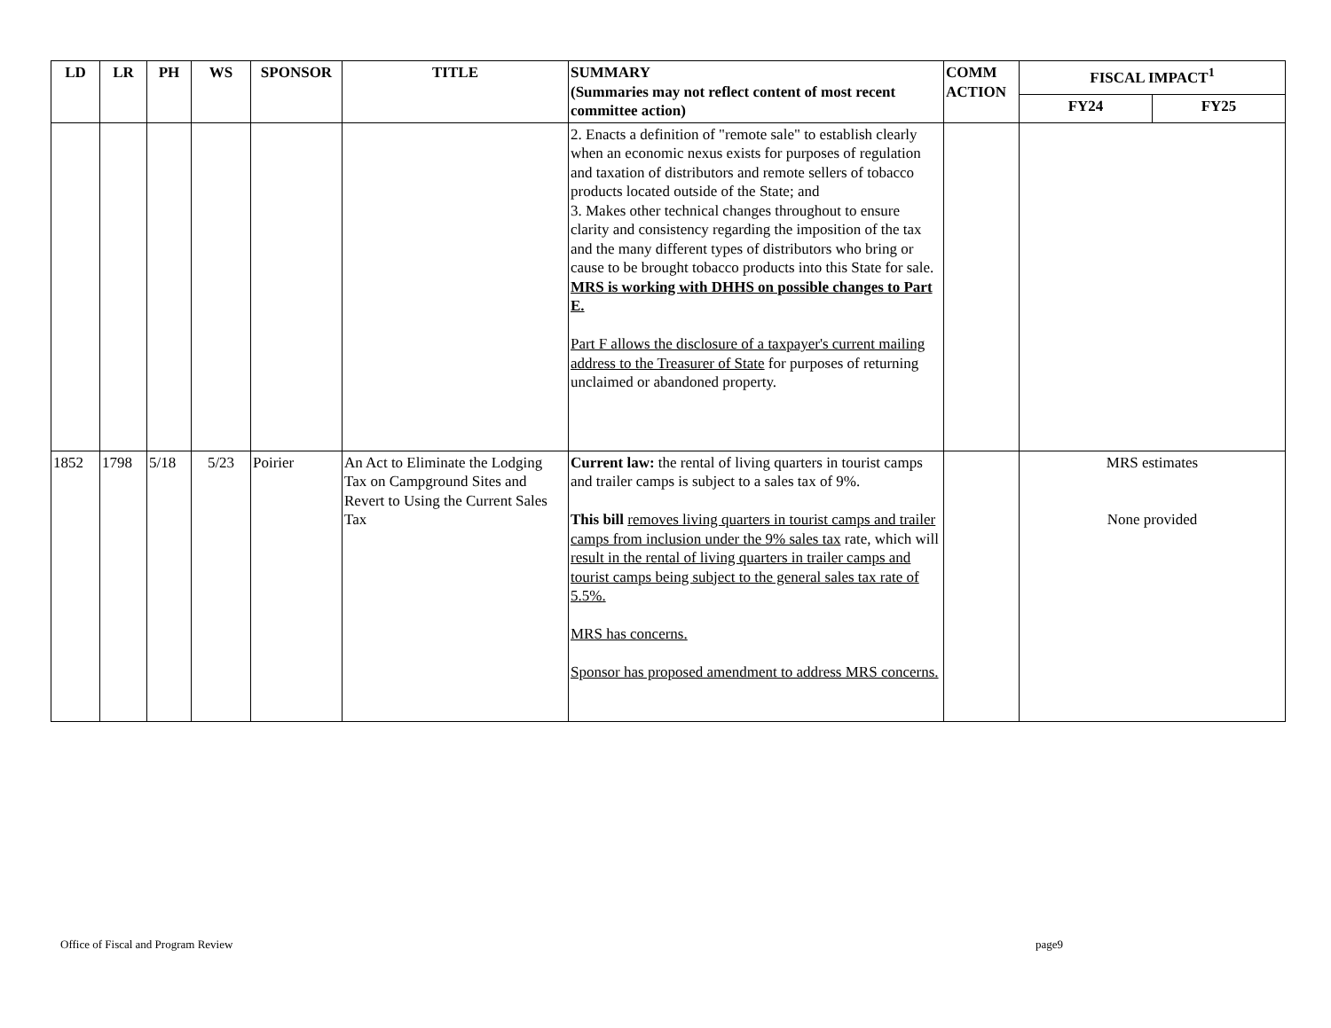| LD | LR | PH | WS | SPONSOR | TITLE | SUMMARY (Summaries may not reflect content of most recent committee action) | COMM ACTION | FISCAL IMPACT<sup>1</sup> | |
| --- | --- | --- | --- | --- | --- | --- | --- | --- | --- |
| | | | | | | | | FY24 | FY25 |
| | | | | | | 2. Enacts a definition of "remote sale" to establish clearly when an economic nexus exists for purposes of regulation and taxation of distributors and remote sellers of tobacco products located outside of the State; and 3. Makes other technical changes throughout to ensure clarity and consistency regarding the imposition of the tax and the many different types of distributors who bring or cause to be brought tobacco products into this State for sale. MRS is working with DHHS on possible changes to Part E. Part F allows the disclosure of a taxpayer's current mailing address to the Treasurer of State for purposes of returning unclaimed or abandoned property. | | | |
| 1852 | 1798 | 5/18 | 5/23 | Poirier | An Act to Eliminate the Lodging Tax on Campground Sites and Revert to Using the Current Sales Tax | Current law: the rental of living quarters in tourist camps and trailer camps is subject to a sales tax of 9%. This bill removes living quarters in tourist camps and trailer camps from inclusion under the 9% sales tax rate, which will result in the rental of living quarters in trailer camps and tourist camps being subject to the general sales tax rate of 5.5%. MRS has concerns. Sponsor has proposed amendment to address MRS concerns. | | MRS estimates None provided | |
Office of Fiscal and Program Review page9